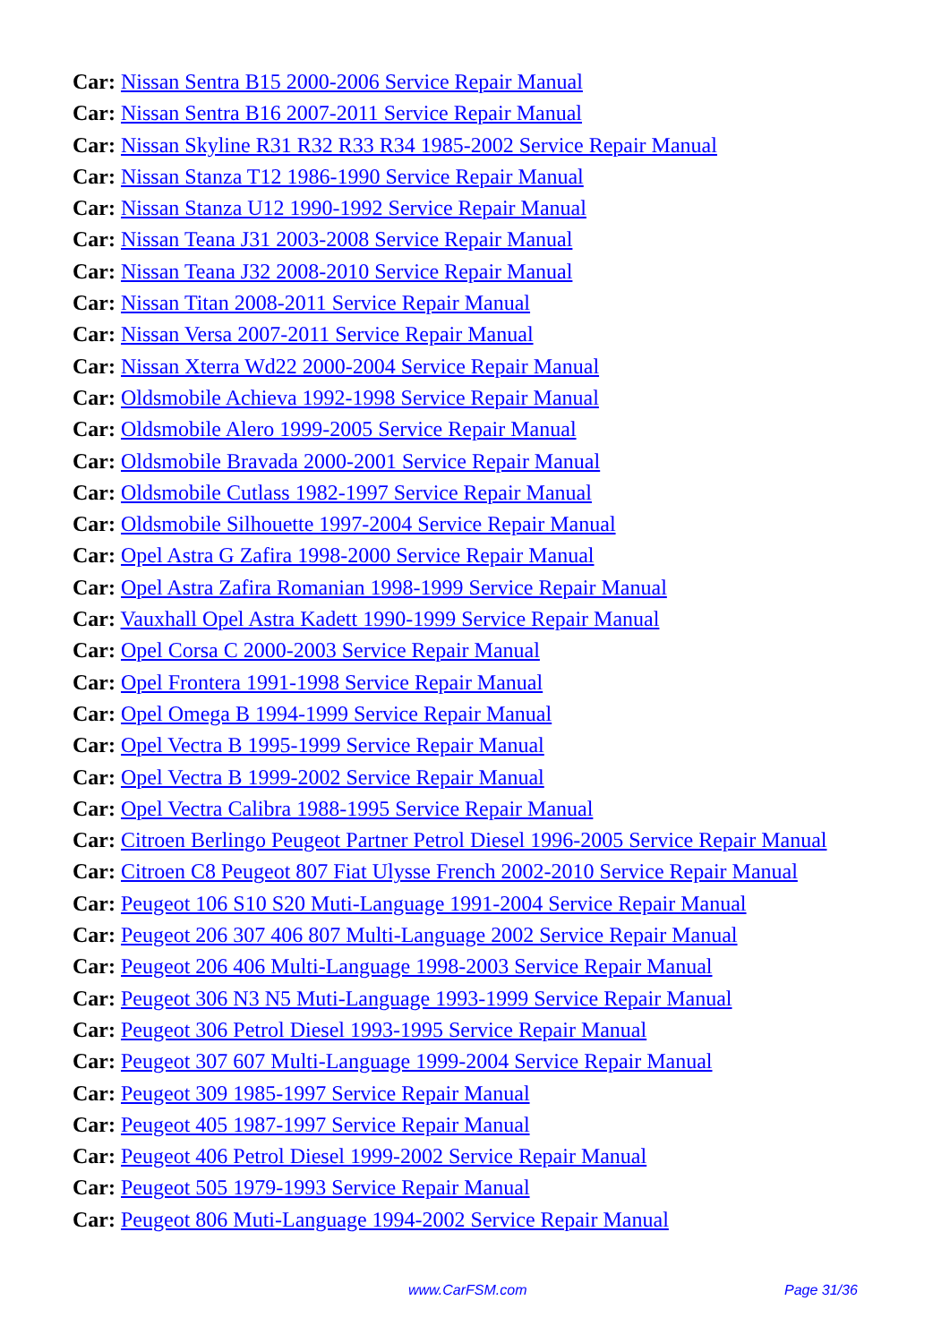Car: Nissan Sentra B15 2000-2006 Service Repair Manual
Car: Nissan Sentra B16 2007-2011 Service Repair Manual
Car: Nissan Skyline R31 R32 R33 R34 1985-2002 Service Repair Manual
Car: Nissan Stanza T12 1986-1990 Service Repair Manual
Car: Nissan Stanza U12 1990-1992 Service Repair Manual
Car: Nissan Teana J31 2003-2008 Service Repair Manual
Car: Nissan Teana J32 2008-2010 Service Repair Manual
Car: Nissan Titan 2008-2011 Service Repair Manual
Car: Nissan Versa 2007-2011 Service Repair Manual
Car: Nissan Xterra Wd22 2000-2004 Service Repair Manual
Car: Oldsmobile Achieva 1992-1998 Service Repair Manual
Car: Oldsmobile Alero 1999-2005 Service Repair Manual
Car: Oldsmobile Bravada 2000-2001 Service Repair Manual
Car: Oldsmobile Cutlass 1982-1997 Service Repair Manual
Car: Oldsmobile Silhouette 1997-2004 Service Repair Manual
Car: Opel Astra G Zafira 1998-2000 Service Repair Manual
Car: Opel Astra Zafira Romanian 1998-1999 Service Repair Manual
Car: Vauxhall Opel Astra Kadett 1990-1999 Service Repair Manual
Car: Opel Corsa C 2000-2003 Service Repair Manual
Car: Opel Frontera 1991-1998 Service Repair Manual
Car: Opel Omega B 1994-1999 Service Repair Manual
Car: Opel Vectra B 1995-1999 Service Repair Manual
Car: Opel Vectra B 1999-2002 Service Repair Manual
Car: Opel Vectra Calibra 1988-1995 Service Repair Manual
Car: Citroen Berlingo Peugeot Partner Petrol Diesel 1996-2005 Service Repair Manual
Car: Citroen C8 Peugeot 807 Fiat Ulysse French 2002-2010 Service Repair Manual
Car: Peugeot 106 S10 S20 Muti-Language 1991-2004 Service Repair Manual
Car: Peugeot 206 307 406 807 Multi-Language 2002 Service Repair Manual
Car: Peugeot 206 406 Multi-Language 1998-2003 Service Repair Manual
Car: Peugeot 306 N3 N5 Muti-Language 1993-1999 Service Repair Manual
Car: Peugeot 306 Petrol Diesel 1993-1995 Service Repair Manual
Car: Peugeot 307 607 Multi-Language 1999-2004 Service Repair Manual
Car: Peugeot 309 1985-1997 Service Repair Manual
Car: Peugeot 405 1987-1997 Service Repair Manual
Car: Peugeot 406 Petrol Diesel 1999-2002 Service Repair Manual
Car: Peugeot 505 1979-1993 Service Repair Manual
Car: Peugeot 806 Muti-Language 1994-2002 Service Repair Manual
www.CarFSM.com Page 31/36